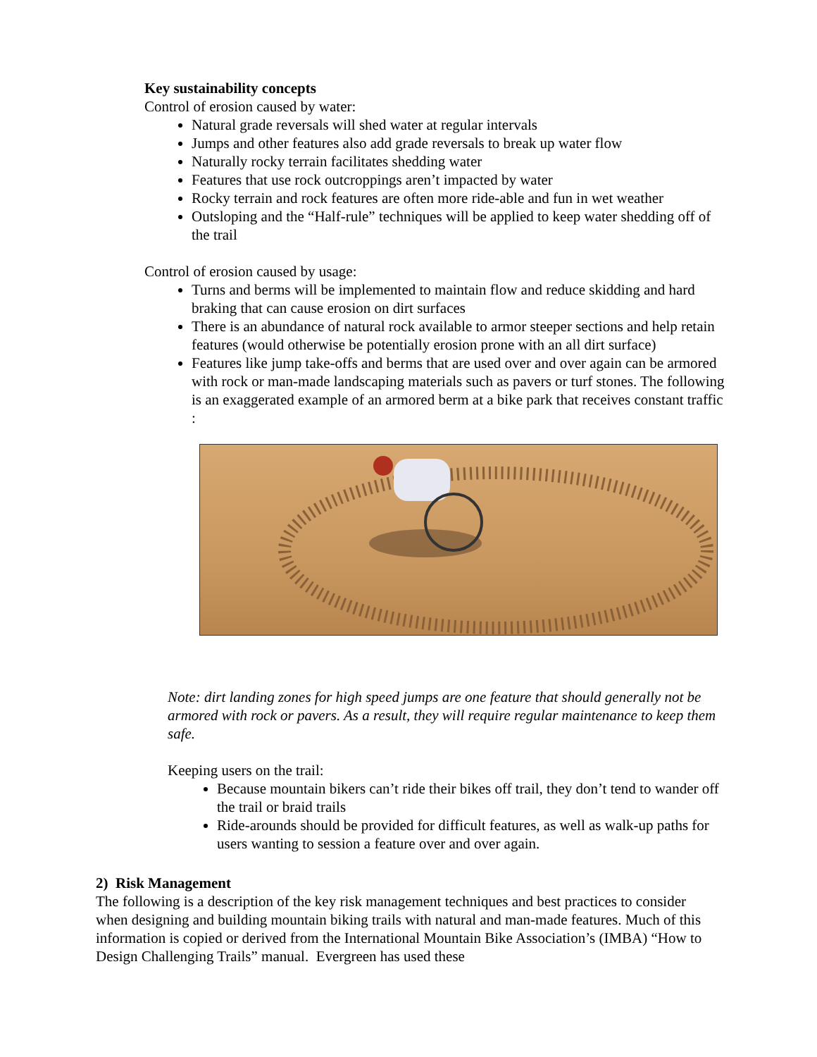Key sustainability concepts
Control of erosion caused by water:
Natural grade reversals will shed water at regular intervals
Jumps and other features also add grade reversals to break up water flow
Naturally rocky terrain facilitates shedding water
Features that use rock outcroppings aren’t impacted by water
Rocky terrain and rock features are often more ride-able and fun in wet weather
Outsloping and the “Half-rule” techniques will be applied to keep water shedding off of the trail
Control of erosion caused by usage:
Turns and berms will be implemented to maintain flow and reduce skidding and hard braking that can cause erosion on dirt surfaces
There is an abundance of natural rock available to armor steeper sections and help retain features (would otherwise be potentially erosion prone with an all dirt surface)
Features like jump take-offs and berms that are used over and over again can be armored with rock or man-made landscaping materials such as pavers or turf stones. The following is an exaggerated example of an armored berm at a bike park that receives constant traffic :
Note: dirt landing zones for high speed jumps are one feature that should generally not be armored with rock or pavers. As a result, they will require regular maintenance to keep them safe.
Keeping users on the trail:
Because mountain bikers can’t ride their bikes off trail, they don’t tend to wander off the trail or braid trails
Ride-arounds should be provided for difficult features, as well as walk-up paths for users wanting to session a feature over and over again.
2) Risk Management
The following is a description of the key risk management techniques and best practices to consider when designing and building mountain biking trails with natural and man-made features. Much of this information is copied or derived from the International Mountain Bike Association’s (IMBA) “How to Design Challenging Trails” manual. Evergreen has used these